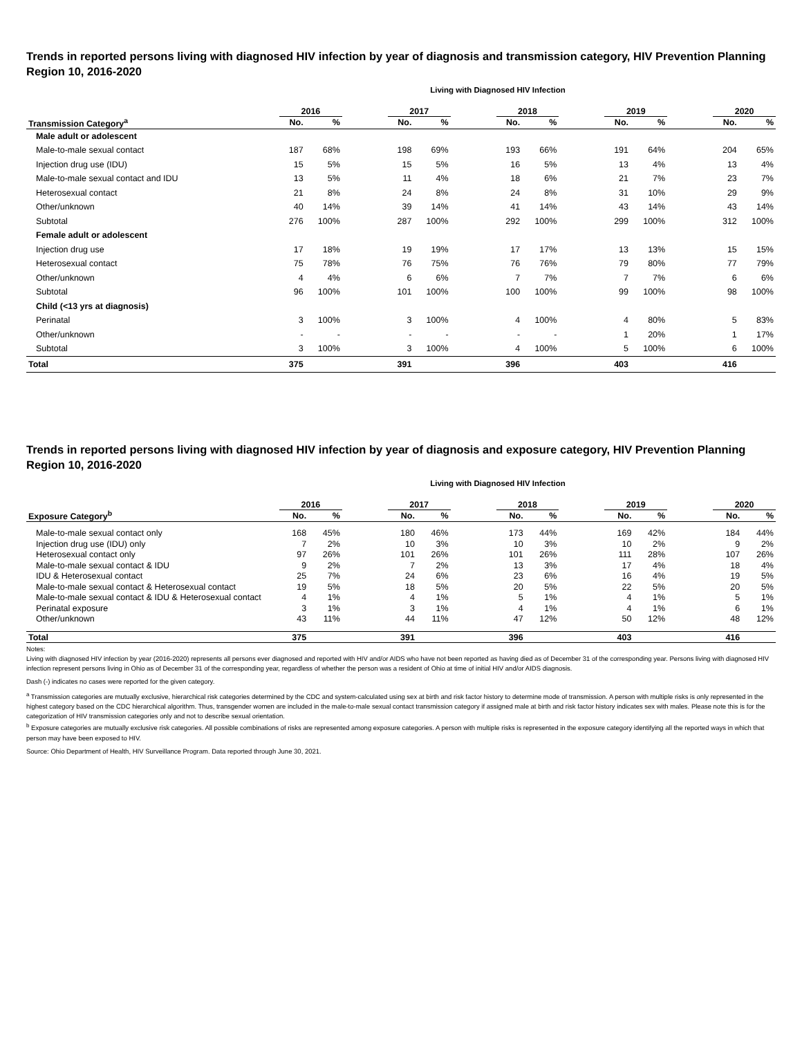Trends in reported persons living with diagnosed HIV infection by year of diagnosis and transmission category, HIV Prevention Planning Region 10, 2016-2020
Living with Diagnosed HIV Infection
| | 2016 | | | 2017 | | | 2018 | | | 2019 | | | 2020 | |
| --- | --- | --- | --- | --- | --- | --- | --- | --- | --- | --- | --- | --- | --- | --- |
| Transmission Category<sup>a</sup> | No. | % | | No. | % | | No. | % | | No. | % | | No. | % |
| Male adult or adolescent | | | | | | | | | | | | | | |
| Male-to-male sexual contact | 187 | 68% | | 198 | 69% | | 193 | 66% | | 191 | 64% | | 204 | 65% |
| Injection drug use (IDU) | 15 | 5% | | 15 | 5% | | 16 | 5% | | 13 | 4% | | 13 | 4% |
| Male-to-male sexual contact and IDU | 13 | 5% | | 11 | 4% | | 18 | 6% | | 21 | 7% | | 23 | 7% |
| Heterosexual contact | 21 | 8% | | 24 | 8% | | 24 | 8% | | 31 | 10% | | 29 | 9% |
| Other/unknown | 40 | 14% | | 39 | 14% | | 41 | 14% | | 43 | 14% | | 43 | 14% |
| Subtotal | 276 | 100% | | 287 | 100% | | 292 | 100% | | 299 | 100% | | 312 | 100% |
| Female adult or adolescent | | | | | | | | | | | | | | |
| Injection drug use | 17 | 18% | | 19 | 19% | | 17 | 17% | | 13 | 13% | | 15 | 15% |
| Heterosexual contact | 75 | 78% | | 76 | 75% | | 76 | 76% | | 79 | 80% | | 77 | 79% |
| Other/unknown | 4 | 4% | | 6 | 6% | | 7 | 7% | | 7 | 7% | | 6 | 6% |
| Subtotal | 96 | 100% | | 101 | 100% | | 100 | 100% | | 99 | 100% | | 98 | 100% |
| Child (<13 yrs at diagnosis) | | | | | | | | | | | | | | |
| Perinatal | 3 | 100% | | 3 | 100% | | 4 | 100% | | 4 | 80% | | 5 | 83% |
| Other/unknown | - | - | | - | - | | - | - | | 1 | 20% | | 1 | 17% |
| Subtotal | 3 | 100% | | 3 | 100% | | 4 | 100% | | 5 | 100% | | 6 | 100% |
| Total | 375 | | | 391 | | | 396 | | | 403 | | | 416 | |
Trends in reported persons living with diagnosed HIV infection by year of diagnosis and exposure category, HIV Prevention Planning Region 10, 2016-2020
Living with Diagnosed HIV Infection
| | 2016 | | | 2017 | | | 2018 | | | 2019 | | | 2020 | |
| --- | --- | --- | --- | --- | --- | --- | --- | --- | --- | --- | --- | --- | --- | --- |
| Exposure Category<sup>b</sup> | No. | % | | No. | % | | No. | % | | No. | % | | No. | % |
| Male-to-male sexual contact only | 168 | 45% | | 180 | 46% | | 173 | 44% | | 169 | 42% | | 184 | 44% |
| Injection drug use (IDU) only | 7 | 2% | | 10 | 3% | | 10 | 3% | | 10 | 2% | | 9 | 2% |
| Heterosexual contact only | 97 | 26% | | 101 | 26% | | 101 | 26% | | 111 | 28% | | 107 | 26% |
| Male-to-male sexual contact & IDU | 9 | 2% | | 7 | 2% | | 13 | 3% | | 17 | 4% | | 18 | 4% |
| IDU & Heterosexual contact | 25 | 7% | | 24 | 6% | | 23 | 6% | | 16 | 4% | | 19 | 5% |
| Male-to-male sexual contact & Heterosexual contact | 19 | 5% | | 18 | 5% | | 20 | 5% | | 22 | 5% | | 20 | 5% |
| Male-to-male sexual contact & IDU & Heterosexual contact | 4 | 1% | | 4 | 1% | | 5 | 1% | | 4 | 1% | | 5 | 1% |
| Perinatal exposure | 3 | 1% | | 3 | 1% | | 4 | 1% | | 4 | 1% | | 6 | 1% |
| Other/unknown | 43 | 11% | | 44 | 11% | | 47 | 12% | | 50 | 12% | | 48 | 12% |
| Total | 375 | | | 391 | | | 396 | | | 403 | | | 416 | |
Notes:
Living with diagnosed HIV infection by year (2016-2020) represents all persons ever diagnosed and reported with HIV and/or AIDS who have not been reported as having died as of December 31 of the corresponding year. Persons living with diagnosed HIV infection represent persons living in Ohio as of December 31 of the corresponding year, regardless of whether the person was a resident of Ohio at time of initial HIV and/or AIDS diagnosis.
Dash (-) indicates no cases were reported for the given category.
<sup>a</sup> Transmission categories are mutually exclusive, hierarchical risk categories determined by the CDC and system-calculated using sex at birth and risk factor history to determine mode of transmission. A person with multiple risks is only represented in the highest category based on the CDC hierarchical algorithm. Thus, transgender women are included in the male-to-male sexual contact transmission category if assigned male at birth and risk factor history indicates sex with males. Please note this is for the categorization of HIV transmission categories only and not to describe sexual orientation.
<sup>b</sup> Exposure categories are mutually exclusive risk categories. All possible combinations of risks are represented among exposure categories. A person with multiple risks is represented in the exposure category identifying all the reported ways in which that person may have been exposed to HIV.
Source: Ohio Department of Health, HIV Surveillance Program. Data reported through June 30, 2021.